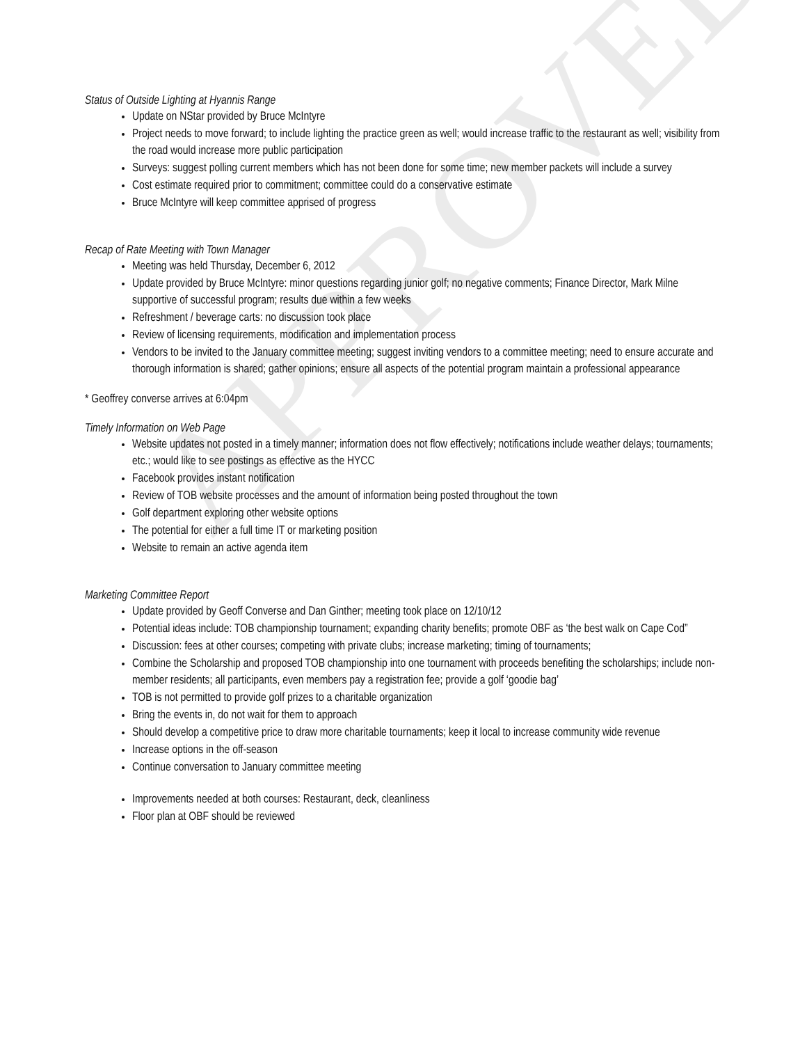APPROVED
Status of Outside Lighting at Hyannis Range
Update on NStar provided by Bruce McIntyre
Project needs to move forward; to include lighting the practice green as well; would increase traffic to the restaurant as well; visibility from the road would increase more public participation
Surveys: suggest polling current members which has not been done for some time; new member packets will include a survey
Cost estimate required prior to commitment; committee could do a conservative estimate
Bruce McIntyre will keep committee apprised of progress
Recap of Rate Meeting with Town Manager
Meeting was held Thursday, December 6, 2012
Update provided by Bruce McIntyre: minor questions regarding junior golf; no negative comments; Finance Director, Mark Milne supportive of successful program; results due within a few weeks
Refreshment / beverage carts: no discussion took place
Review of licensing requirements, modification and implementation process
Vendors to be invited to the January committee meeting; suggest inviting vendors to a committee meeting; need to ensure accurate and thorough information is shared; gather opinions; ensure all aspects of the potential program maintain a professional appearance
* Geoffrey converse arrives at 6:04pm
Timely Information on Web Page
Website updates not posted in a timely manner; information does not flow effectively; notifications include weather delays; tournaments; etc.; would like to see postings as effective as the HYCC
Facebook provides instant notification
Review of TOB website processes and the amount of information being posted throughout the town
Golf department exploring other website options
The potential for either a full time IT or marketing position
Website to remain an active agenda item
Marketing Committee Report
Update provided by Geoff Converse and Dan Ginther; meeting took place on 12/10/12
Potential ideas include: TOB championship tournament; expanding charity benefits; promote OBF as ‘the best walk on Cape Cod”
Discussion: fees at other courses; competing with private clubs; increase marketing; timing of tournaments;
Combine the Scholarship and proposed TOB championship into one tournament with proceeds benefiting the scholarships; include non-member residents; all participants, even members pay a registration fee; provide a golf ‘goodie bag’
TOB is not permitted to provide golf prizes to a charitable organization
Bring the events in, do not wait for them to approach
Should develop a competitive price to draw more charitable tournaments; keep it local to increase community wide revenue
Increase options in the off-season
Continue conversation to January committee meeting
Improvements needed at both courses: Restaurant, deck, cleanliness
Floor plan at OBF should be reviewed